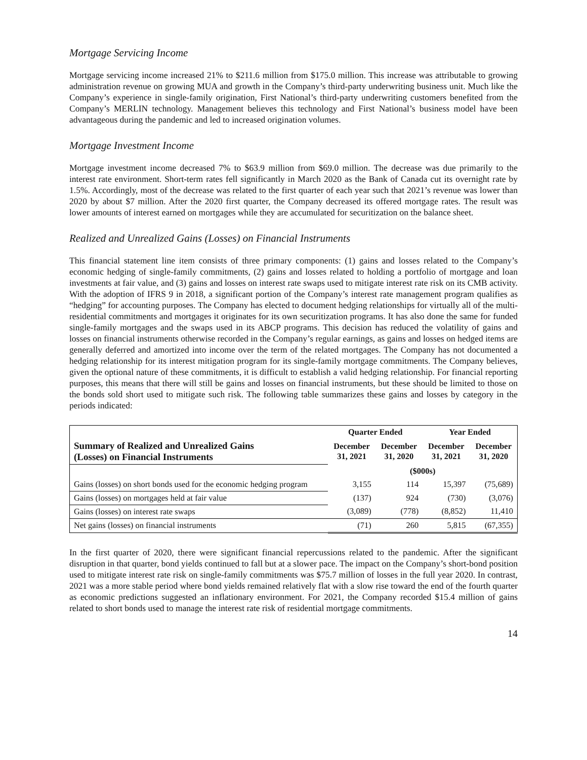Mortgage Servicing Income
Mortgage servicing income increased 21% to $211.6 million from $175.0 million. This increase was attributable to growing administration revenue on growing MUA and growth in the Company’s third-party underwriting business unit. Much like the Company’s experience in single-family origination, First National’s third-party underwriting customers benefited from the Company’s MERLIN technology. Management believes this technology and First National’s business model have been advantageous during the pandemic and led to increased origination volumes.
Mortgage Investment Income
Mortgage investment income decreased 7% to $63.9 million from $69.0 million. The decrease was due primarily to the interest rate environment. Short-term rates fell significantly in March 2020 as the Bank of Canada cut its overnight rate by 1.5%. Accordingly, most of the decrease was related to the first quarter of each year such that 2021’s revenue was lower than 2020 by about $7 million. After the 2020 first quarter, the Company decreased its offered mortgage rates. The result was lower amounts of interest earned on mortgages while they are accumulated for securitization on the balance sheet.
Realized and Unrealized Gains (Losses) on Financial Instruments
This financial statement line item consists of three primary components: (1) gains and losses related to the Company’s economic hedging of single-family commitments, (2) gains and losses related to holding a portfolio of mortgage and loan investments at fair value, and (3) gains and losses on interest rate swaps used to mitigate interest rate risk on its CMB activity. With the adoption of IFRS 9 in 2018, a significant portion of the Company’s interest rate management program qualifies as “hedging” for accounting purposes. The Company has elected to document hedging relationships for virtually all of the multi-residential commitments and mortgages it originates for its own securitization programs. It has also done the same for funded single-family mortgages and the swaps used in its ABCP programs. This decision has reduced the volatility of gains and losses on financial instruments otherwise recorded in the Company’s regular earnings, as gains and losses on hedged items are generally deferred and amortized into income over the term of the related mortgages. The Company has not documented a hedging relationship for its interest mitigation program for its single-family mortgage commitments. The Company believes, given the optional nature of these commitments, it is difficult to establish a valid hedging relationship. For financial reporting purposes, this means that there will still be gains and losses on financial instruments, but these should be limited to those on the bonds sold short used to mitigate such risk. The following table summarizes these gains and losses by category in the periods indicated:
| | Quarter Ended | | Year Ended | |
| --- | --- | --- | --- | --- |
| Summary of Realized and Unrealized Gains (Losses) on Financial Instruments | December 31, 2021 | December 31, 2020 | December 31, 2021 | December 31, 2020 |
| | ($000s) | | | |
| Gains (losses) on short bonds used for the economic hedging program | 3,155 | 114 | 15,397 | (75,689) |
| Gains (losses) on mortgages held at fair value | (137) | 924 | (730) | (3,076) |
| Gains (losses) on interest rate swaps | (3,089) | (778) | (8,852) | 11,410 |
| Net gains (losses) on financial instruments | (71) | 260 | 5,815 | (67,355) |
In the first quarter of 2020, there were significant financial repercussions related to the pandemic. After the significant disruption in that quarter, bond yields continued to fall but at a slower pace. The impact on the Company’s short-bond position used to mitigate interest rate risk on single-family commitments was $75.7 million of losses in the full year 2020. In contrast, 2021 was a more stable period where bond yields remained relatively flat with a slow rise toward the end of the fourth quarter as economic predictions suggested an inflationary environment. For 2021, the Company recorded $15.4 million of gains related to short bonds used to manage the interest rate risk of residential mortgage commitments.
14